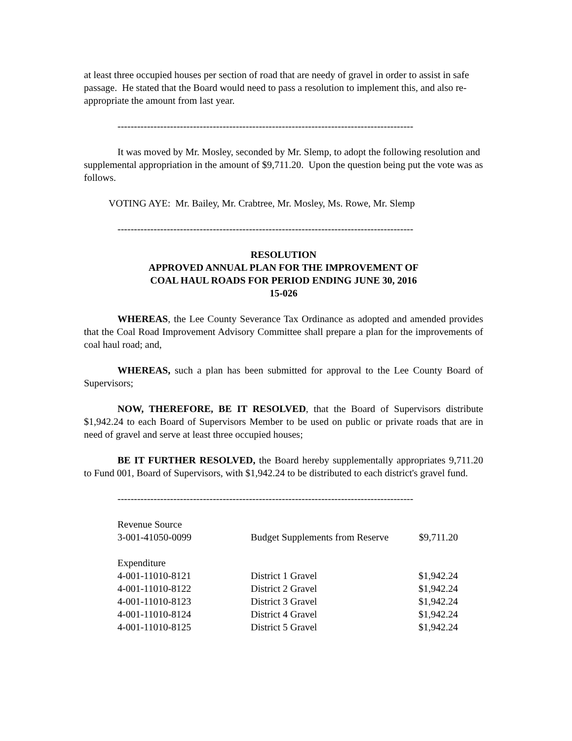at least three occupied houses per section of road that are needy of gravel in order to assist in safe passage. He stated that the Board would need to pass a resolution to implement this, and also re-appropriate the amount from last year.
------------------------------------------------------------------------------------------
It was moved by Mr. Mosley, seconded by Mr. Slemp, to adopt the following resolution and supplemental appropriation in the amount of $9,711.20. Upon the question being put the vote was as follows.
VOTING AYE: Mr. Bailey, Mr. Crabtree, Mr. Mosley, Ms. Rowe, Mr. Slemp
------------------------------------------------------------------------------------------
RESOLUTION
APPROVED ANNUAL PLAN FOR THE IMPROVEMENT OF
COAL HAUL ROADS FOR PERIOD ENDING JUNE 30, 2016
15-026
WHEREAS, the Lee County Severance Tax Ordinance as adopted and amended provides that the Coal Road Improvement Advisory Committee shall prepare a plan for the improvements of coal haul road; and,
WHEREAS, such a plan has been submitted for approval to the Lee County Board of Supervisors;
NOW, THEREFORE, BE IT RESOLVED, that the Board of Supervisors distribute $1,942.24 to each Board of Supervisors Member to be used on public or private roads that are in need of gravel and serve at least three occupied houses;
BE IT FURTHER RESOLVED, the Board hereby supplementally appropriates 9,711.20 to Fund 001, Board of Supervisors, with $1,942.24 to be distributed to each district's gravel fund.
------------------------------------------------------------------------------------------
| Revenue Source | | |
| 3-001-41050-0099 | Budget Supplements from Reserve | $9,711.20 |
| Expenditure | | |
| 4-001-11010-8121 | District 1 Gravel | $1,942.24 |
| 4-001-11010-8122 | District 2 Gravel | $1,942.24 |
| 4-001-11010-8123 | District 3 Gravel | $1,942.24 |
| 4-001-11010-8124 | District 4 Gravel | $1,942.24 |
| 4-001-11010-8125 | District 5 Gravel | $1,942.24 |